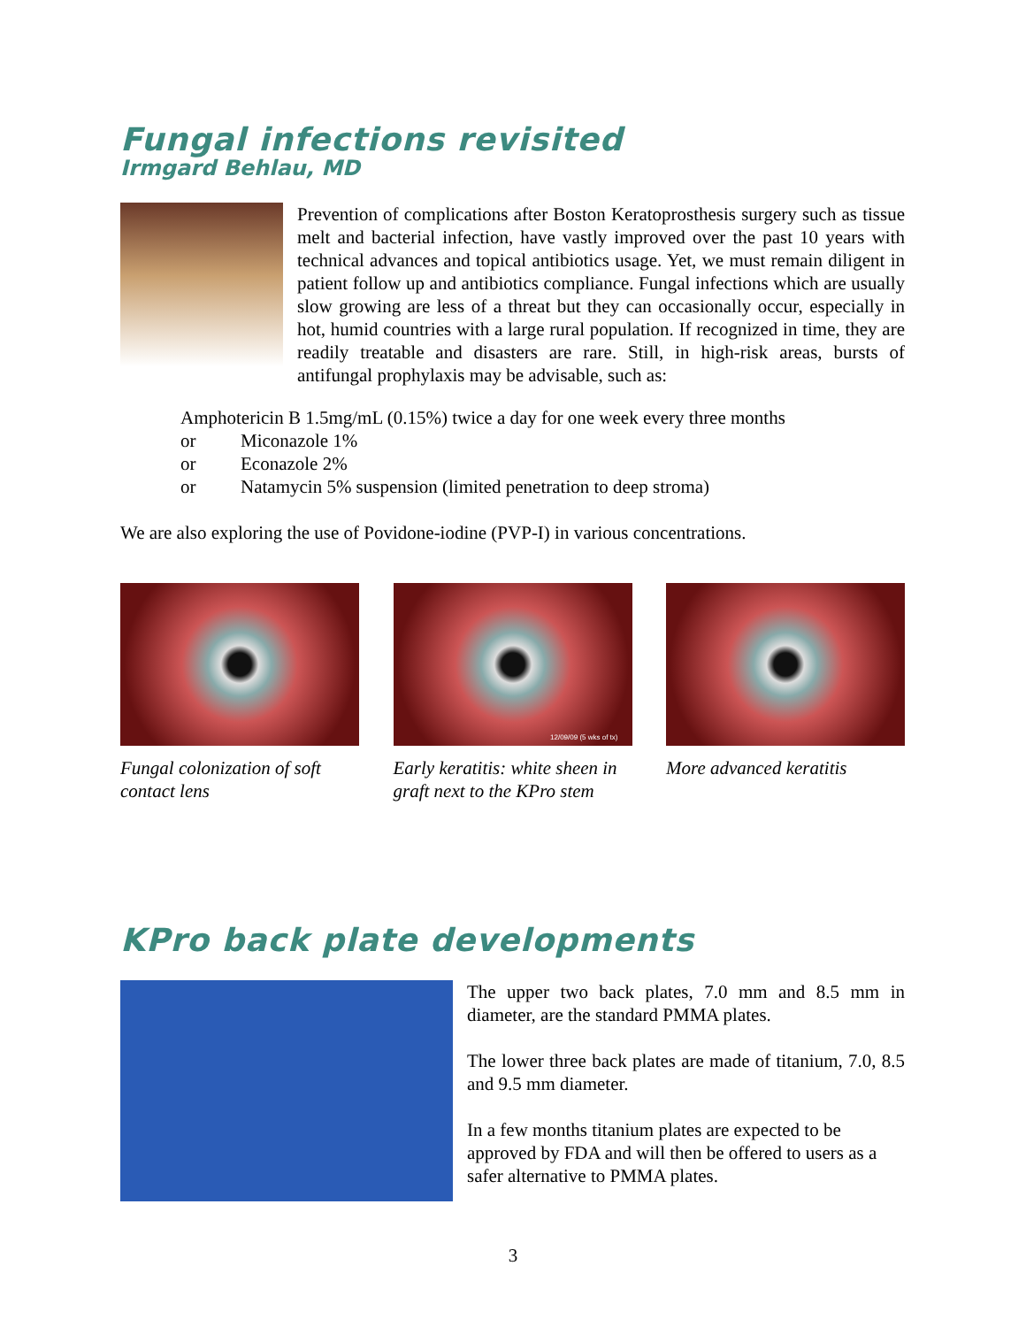Fungal infections revisited
Irmgard Behlau, MD
Prevention of complications after Boston Keratoprosthesis surgery such as tissue melt and bacterial infection, have vastly improved over the past 10 years with technical advances and topical antibiotics usage. Yet, we must remain diligent in patient follow up and antibiotics compliance. Fungal infections which are usually slow growing are less of a threat but they can occasionally occur, especially in hot, humid countries with a large rural population. If recognized in time, they are readily treatable and disasters are rare. Still, in high-risk areas, bursts of antifungal prophylaxis may be advisable, such as:
Amphotericin B 1.5mg/mL (0.15%) twice a day for one week every three months
or Miconazole 1%
or Econazole 2%
or Natamycin 5% suspension (limited penetration to deep stroma)
We are also exploring the use of Povidone-iodine (PVP-I) in various concentrations.
Fungal colonization of soft contact lens
12/09/09 (5 wks of tx)
Early keratitis: white sheen in graft next to the KPro stem
More advanced keratitis
KPro back plate developments
The upper two back plates, 7.0 mm and 8.5 mm in diameter, are the standard PMMA plates.
The lower three back plates are made of titanium, 7.0, 8.5 and 9.5 mm diameter.
In a few months titanium plates are expected to be approved by FDA and will then be offered to users as a safer alternative to PMMA plates.
3